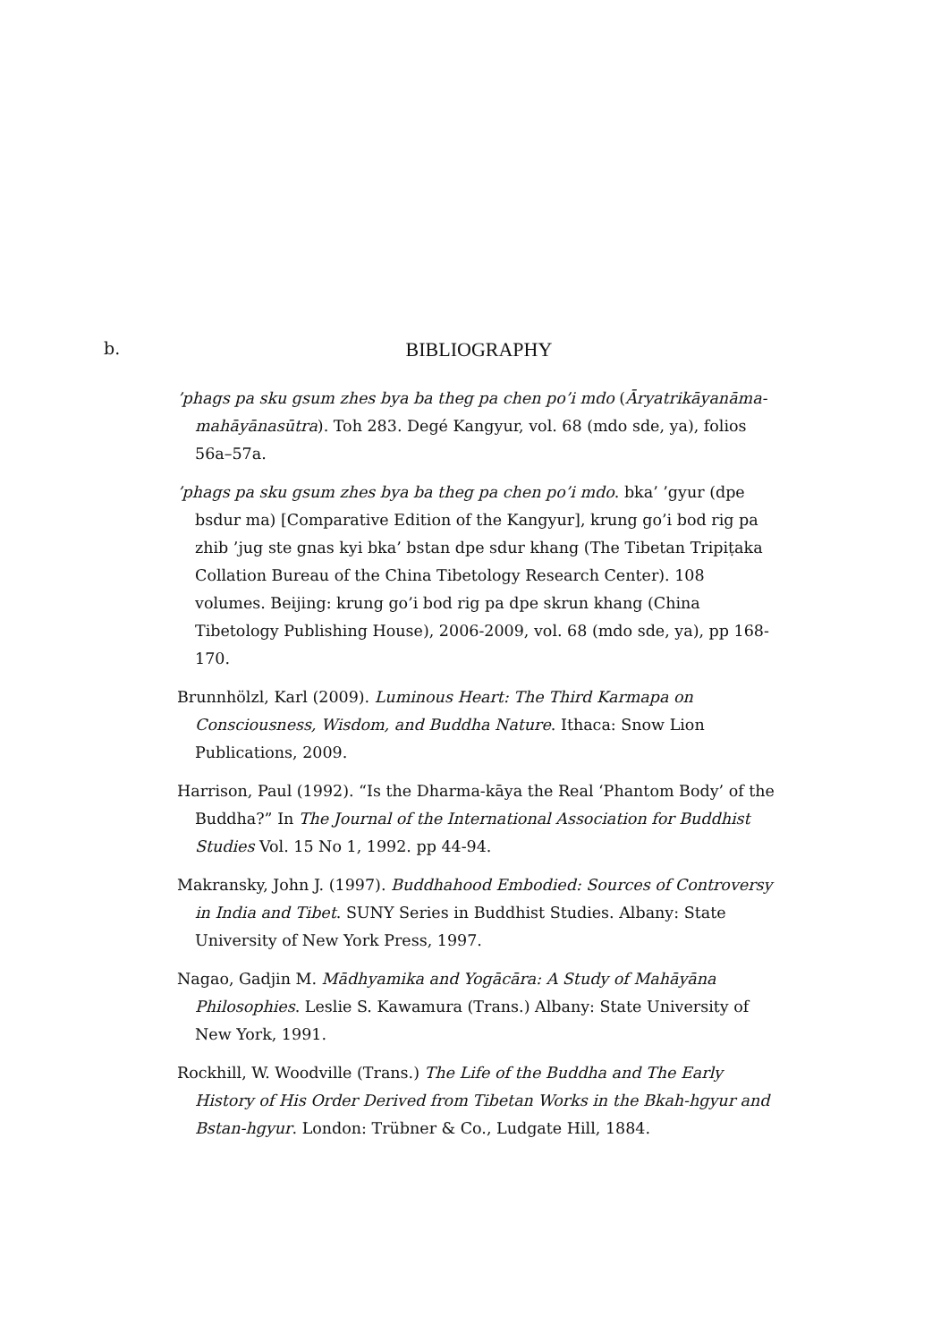b.
BIBLIOGRAPHY
’phags pa sku gsum zhes bya ba theg pa chen po’i mdo (Āryatrikāyanāma-mahāyānasūtra). Toh 283. Degé Kangyur, vol. 68 (mdo sde, ya), folios 56a–57a.
’phags pa sku gsum zhes bya ba theg pa chen po’i mdo. bka’ ’gyur (dpe bsdur ma) [Comparative Edition of the Kangyur], krung go’i bod rig pa zhib ’jug ste gnas kyi bka’ bstan dpe sdur khang (The Tibetan Tripiṭaka Collation Bureau of the China Tibetology Research Center). 108 volumes. Beijing: krung go’i bod rig pa dpe skrun khang (China Tibetology Publishing House), 2006-2009, vol. 68 (mdo sde, ya), pp 168-170.
Brunnhölzl, Karl (2009). Luminous Heart: The Third Karmapa on Consciousness, Wisdom, and Buddha Nature. Ithaca: Snow Lion Publications, 2009.
Harrison, Paul (1992). “Is the Dharma-kāya the Real ‘Phantom Body’ of the Buddha?” In The Journal of the International Association for Buddhist Studies Vol. 15 No 1, 1992. pp 44-94.
Makransky, John J. (1997). Buddhahood Embodied: Sources of Controversy in India and Tibet. SUNY Series in Buddhist Studies. Albany: State University of New York Press, 1997.
Nagao, Gadjin M. Mādhyamika and Yogācāra: A Study of Mahāyāna Philosophies. Leslie S. Kawamura (Trans.) Albany: State University of New York, 1991.
Rockhill, W. Woodville (Trans.) The Life of the Buddha and The Early History of His Order Derived from Tibetan Works in the Bkah-hgyur and Bstan-hgyur. London: Trübner & Co., Ludgate Hill, 1884.